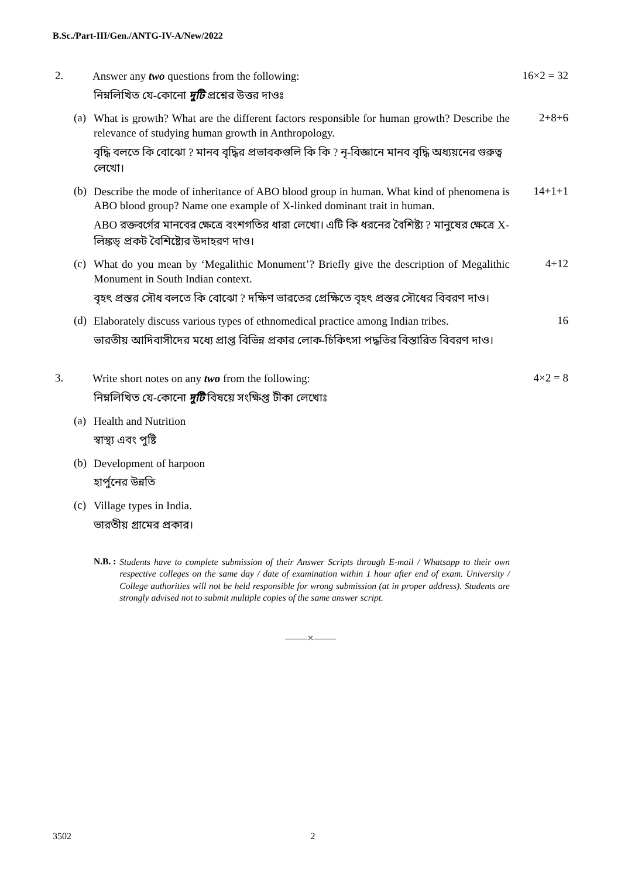B.Sc./Part-III/Gen./ANTG-IV-A/New/2022
2.
Answer any two questions from the following:
16×2 = 32
নিম্নলিখিত যে-কোনো দুটি প্রশ্নের উত্তর দাওঃ
(a)
What is growth? What are the different factors responsible for human growth? Describe the relevance of studying human growth in Anthropology.
2+8+6
বৃদ্ধি বলতে কি বোঝো ? মানব বৃদ্ধির প্রভাবকগুলি কি কি ? নৃ-বিজ্ঞানে মানব বৃদ্ধি অধ্যয়নের গুরুত্ব লেখো।
(b)
Describe the mode of inheritance of ABO blood group in human. What kind of phenomena is ABO blood group? Name one example of X-linked dominant trait in human.
14+1+1
ABO রক্তবর্গের মানবের ক্ষেত্রে বংশগতির ধারা লেখো। এটি কি ধরনের বৈশিষ্ট্য ? মানুষের ক্ষেত্রে X-লিঙ্কড্ প্রকট বৈশিষ্ট্যের উদাহরণ দাও।
(c)
What do you mean by ‘Megalithic Monument’? Briefly give the description of Megalithic Monument in South Indian context.
4+12
বৃহৎ প্রস্তর সৌধ বলতে কি বোঝো ? দক্ষিণ ভারতের প্রেক্ষিতে বৃহৎ প্রস্তর সৌধের বিবরণ দাও।
(d)
Elaborately discuss various types of ethnomedical practice among Indian tribes.
16
ভারতীয় আদিবাসীদের মধ্যে প্রাপ্ত বিভিন্ন প্রকার লোক-চিকিৎসা পদ্ধতির বিস্তারিত বিবরণ দাও।
3.
Write short notes on any two from the following:
4×2 = 8
নিম্নলিখিত যে-কোনো দুটি বিষয়ে সংক্ষিপ্ত টীকা লেখোঃ
(a)
Health and Nutrition
স্বাস্থ্য এবং পুষ্টি
(b)
Development of harpoon
হার্পুনের উন্নতি
(c)
Village types in India.
ভারতীয় গ্রামের প্রকার।
N.B. : Students have to complete submission of their Answer Scripts through E-mail / Whatsapp to their own respective colleges on the same day / date of examination within 1 hour after end of exam. University / College authorities will not be held responsible for wrong submission (at in proper address). Students are strongly advised not to submit multiple copies of the same answer script.
——×——
3502 2